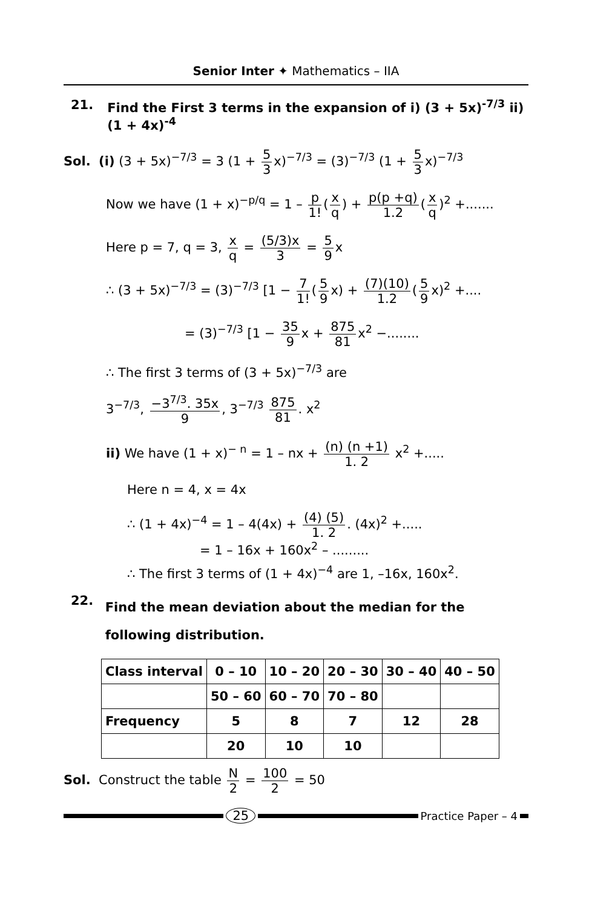Senior Inter ✦ Mathematics – IIA
21. Find the First 3 terms in the expansion of i) (3 + 5x)<sup>-7/3</sup> ii) (1 + 4x)<sup>-4</sup>
Sol. (i) (3 + 5x)<sup>−7/3</sup> = 3 (1 + 5 3 x)<sup>−7/3</sup> = (3)<sup>−7/3</sup> (1 + 5 3 x)<sup>−7/3</sup>
Now we have (1 + x)<sup>−p/q</sup> = 1 – p 1! (x q) + p(p +q) 1.2 (x q)<sup>2</sup> +.......
Here p = 7, q = 3, x q = (5/3)x 3 = 5 9 x
∴ (3 + 5x)<sup>−7/3</sup> = (3)<sup>−7/3</sup> [1 − 7 1! (5 9 x) + (7)(10) 1.2 (5 9 x)<sup>2</sup> +....
= (3)<sup>−7/3</sup> [1 − 35 9 x + 875 81 x<sup>2</sup> −........
∴ The first 3 terms of (3 + 5x)<sup>−7/3</sup> are
3<sup>−7/3</sup>, −3<sup>7/3</sup>. 35x 9, 3<sup>−7/3</sup> 875 81. x<sup>2</sup>
ii) We have (1 + x)<sup>− n</sup> = 1 – nx + (n) (n +1) 1. 2 x<sup>2</sup> +.....
Here n = 4, x = 4x
∴ (1 + 4x)<sup>−4</sup> = 1 – 4(4x) + (4) (5) 1. 2. (4x)<sup>2</sup> +.....
= 1 – 16x + 160x<sup>2</sup> – .........
∴ The first 3 terms of (1 + 4x)<sup>−4</sup> are 1, –16x, 160x<sup>2</sup>.
22.
Find the mean deviation about the median for the following distribution.
| Class interval | 0 – 10 | 10 – 20 | 20 – 30 | 30 – 40 | 40 – 50 |
| | 50 – 60 | 60 – 70 | 70 – 80 | | |
| Frequency | 5 | 8 | 7 | 12 | 28 |
| | 20 | 10 | 10 | | |
Sol. Construct the table N 2 = 100 2 = 50
25
Practice Paper – 4